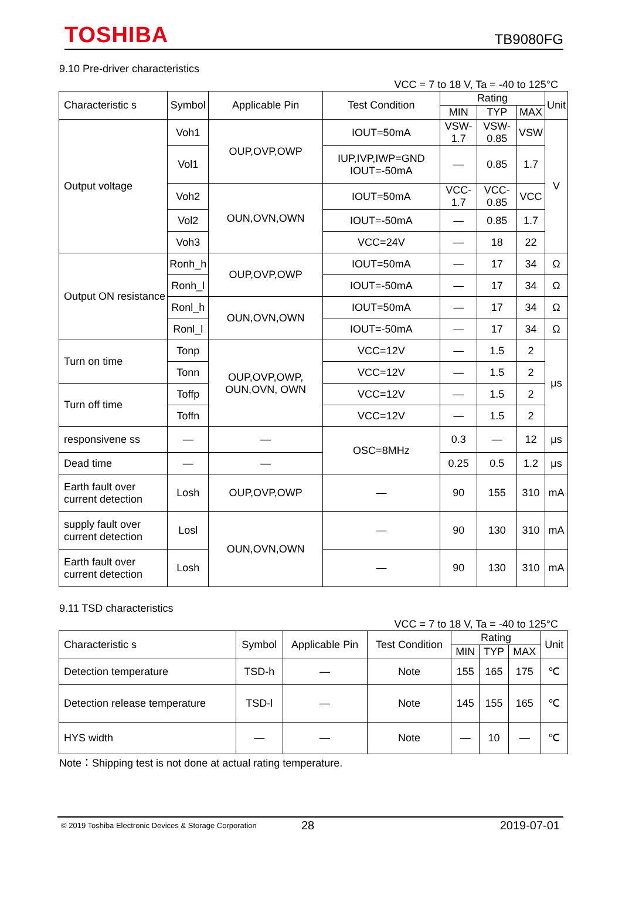TOSHIBA
TB9080FG
9.10 Pre-driver characteristics
VCC = 7 to 18 V, Ta = -40 to 125°C
| Characteristic s | Symbol | Applicable Pin | Test Condition | Rating | | | Unit |
| --- | --- | --- | --- | --- | --- | --- | --- |
| | | | | MIN | TYP | MAX | |
| Output voltage | Voh1 | OUP,OVP,OWP | IOUT=50mA | VSW-1.7 | VSW-0.85 | VSW | V |
| | Vol1 | | IUP,IVP,IWP=GND IOUT=-50mA | — | 0.85 | 1.7 | |
| | Voh2 | OUN,OVN,OWN | IOUT=50mA | VCC-1.7 | VCC-0.85 | VCC | |
| | Vol2 | | IOUT=-50mA | — | 0.85 | 1.7 | |
| | Voh3 | | VCC=24V | — | 18 | 22 | |
| Output ON resistance | Ronh_h | OUP,OVP,OWP | IOUT=50mA | — | 17 | 34 | Ω |
| | Ronh_l | | IOUT=-50mA | — | 17 | 34 | Ω |
| | Ronl_h | OUN,OVN,OWN | IOUT=50mA | — | 17 | 34 | Ω |
| | Ronl_l | | IOUT=-50mA | — | 17 | 34 | Ω |
| Turn on time | Tonp | OUP,OVP,OWP, OUN,OVN, OWN | VCC=12V | — | 1.5 | 2 | μs |
| | Tonn | | VCC=12V | — | 1.5 | 2 | |
| Turn off time | Toffp | | VCC=12V | — | 1.5 | 2 | |
| | Toffn | | VCC=12V | — | 1.5 | 2 | |
| responsivene ss | — | — | OSC=8MHz | 0.3 | — | 12 | μs |
| Dead time | — | — | | 0.25 | 0.5 | 1.2 | μs |
| Earth fault over current detection | Losh | OUP,OVP,OWP | — | 90 | 155 | 310 | mA |
| supply fault over current detection | Losl | OUN,OVN,OWN | — | 90 | 130 | 310 | mA |
| Earth fault over current detection | Losh | | — | 90 | 130 | 310 | mA |
9.11 TSD characteristics
VCC = 7 to 18 V, Ta = -40 to 125°C
| Characteristic s | Symbol | Applicable Pin | Test Condition | Rating | | | Unit |
| --- | --- | --- | --- | --- | --- | --- | --- |
| | | | | MIN | TYP | MAX | |
| Detection temperature | TSD-h | — | Note | 155 | 165 | 175 | ℃ |
| Detection release temperature | TSD-l | — | Note | 145 | 155 | 165 | ℃ |
| HYS width | — | — | Note | — | 10 | — | ℃ |
Note：Shipping test is not done at actual rating temperature.
© 2019 Toshiba Electronic Devices & Storage Corporation 28 2019-07-01